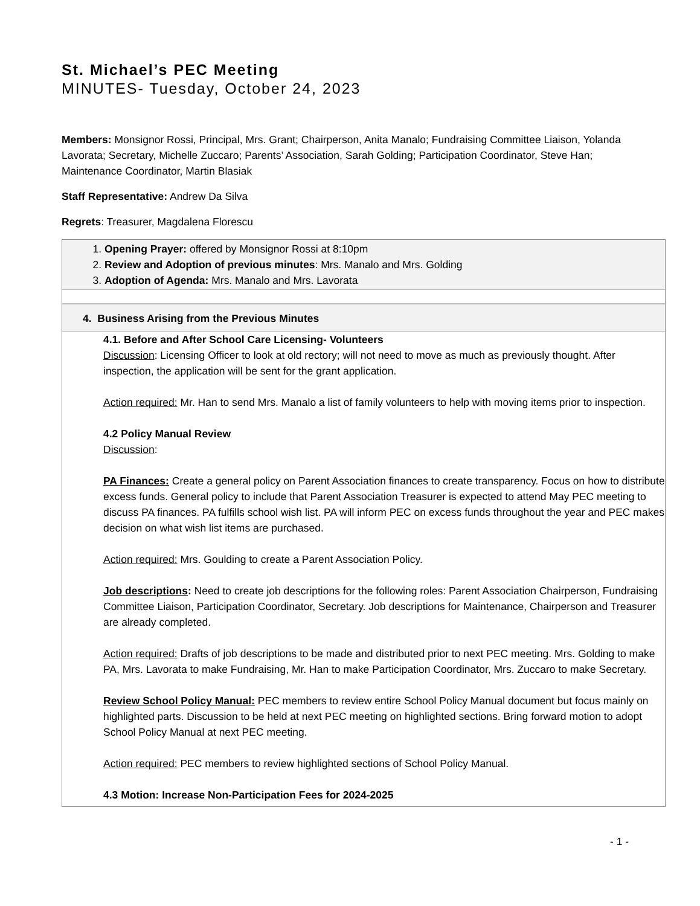St. Michael’s PEC Meeting
MINUTES- Tuesday, October 24, 2023
Members: Monsignor Rossi, Principal, Mrs. Grant; Chairperson, Anita Manalo; Fundraising Committee Liaison, Yolanda Lavorata; Secretary, Michelle Zuccaro; Parents’ Association, Sarah Golding; Participation Coordinator, Steve Han; Maintenance Coordinator, Martin Blasiak
Staff Representative: Andrew Da Silva
Regrets: Treasurer, Magdalena Florescu
1. Opening Prayer: offered by Monsignor Rossi at 8:10pm
2. Review and Adoption of previous minutes: Mrs. Manalo and Mrs. Golding
3. Adoption of Agenda: Mrs. Manalo and Mrs. Lavorata
4. Business Arising from the Previous Minutes
4.1. Before and After School Care Licensing- Volunteers
Discussion: Licensing Officer to look at old rectory; will not need to move as much as previously thought. After inspection, the application will be sent for the grant application.
Action required: Mr. Han to send Mrs. Manalo a list of family volunteers to help with moving items prior to inspection.
4.2 Policy Manual Review
Discussion:
PA Finances: Create a general policy on Parent Association finances to create transparency. Focus on how to distribute excess funds. General policy to include that Parent Association Treasurer is expected to attend May PEC meeting to discuss PA finances. PA fulfills school wish list. PA will inform PEC on excess funds throughout the year and PEC makes decision on what wish list items are purchased.
Action required: Mrs. Goulding to create a Parent Association Policy.
Job descriptions: Need to create job descriptions for the following roles: Parent Association Chairperson, Fundraising Committee Liaison, Participation Coordinator, Secretary. Job descriptions for Maintenance, Chairperson and Treasurer are already completed.
Action required: Drafts of job descriptions to be made and distributed prior to next PEC meeting. Mrs. Golding to make PA, Mrs. Lavorata to make Fundraising, Mr. Han to make Participation Coordinator, Mrs. Zuccaro to make Secretary.
Review School Policy Manual: PEC members to review entire School Policy Manual document but focus mainly on highlighted parts. Discussion to be held at next PEC meeting on highlighted sections. Bring forward motion to adopt School Policy Manual at next PEC meeting.
Action required: PEC members to review highlighted sections of School Policy Manual.
4.3 Motion: Increase Non-Participation Fees for 2024-2025
- 1 -